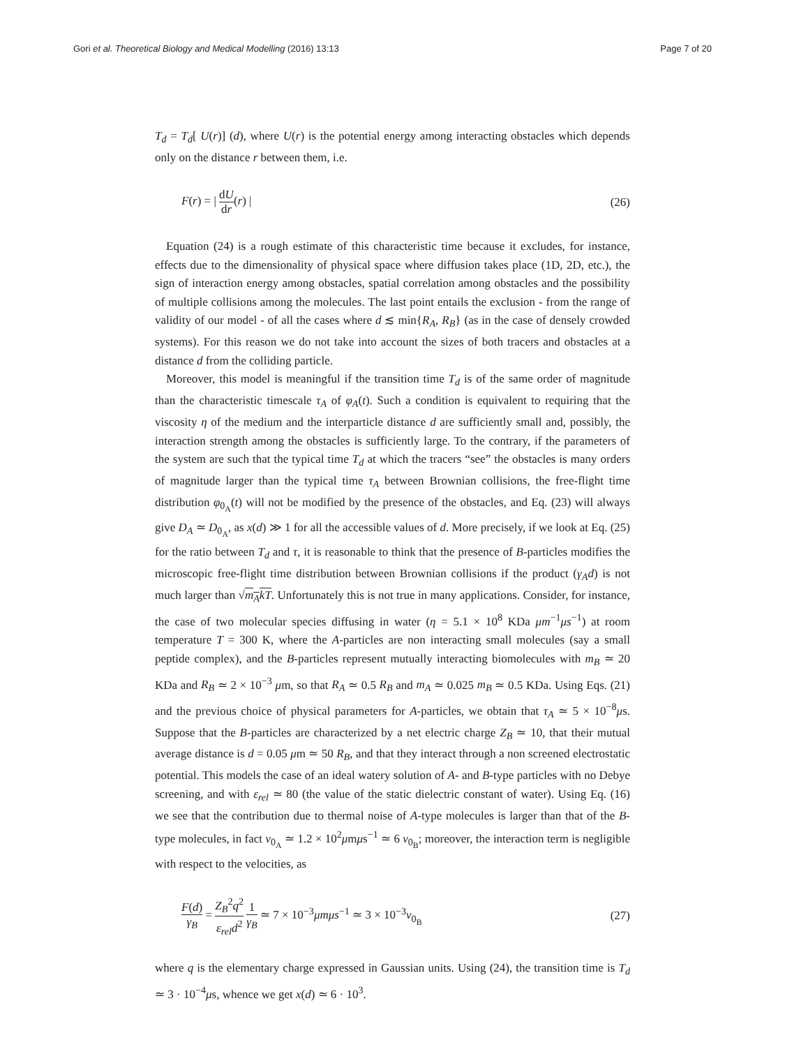Gori et al. Theoretical Biology and Medical Modelling (2016) 13:13 Page 7 of 20
T<sub>d</sub> = T<sub>d</sub>[ U(r)] (d), where U(r) is the potential energy among interacting obstacles which depends only on the distance r between them, i.e.
F(r) = | dU dr(r) | (26)
Equation (24) is a rough estimate of this characteristic time because it excludes, for instance, effects due to the dimensionality of physical space where diffusion takes place (1D, 2D, etc.), the sign of interaction energy among obstacles, spatial correlation among obstacles and the possibility of multiple collisions among the molecules. The last point entails the exclusion - from the range of validity of our model - of all the cases where d ≲ min{R<sub>A</sub>, R<sub>B</sub>} (as in the case of densely crowded systems). For this reason we do not take into account the sizes of both tracers and obstacles at a distance d from the colliding particle.
Moreover, this model is meaningful if the transition time T<sub>d</sub> is of the same order of magnitude than the characteristic timescale τ<sub>A</sub> of φ<sub>A</sub>(t). Such a condition is equivalent to requiring that the viscosity η of the medium and the interparticle distance d are sufficiently small and, possibly, the interaction strength among the obstacles is sufficiently large. To the contrary, if the parameters of the system are such that the typical time T<sub>d</sub> at which the tracers “see” the obstacles is many orders of magnitude larger than the typical time τ<sub>A</sub> between Brownian collisions, the free-flight time distribution φ<sub>0<sub>A</sub></sub>(t) will not be modified by the presence of the obstacles, and Eq. (23) will always give D<sub>A</sub> ≃ D<sub>0<sub>A</sub></sub>, as x(d) ≫ 1 for all the accessible values of d. More precisely, if we look at Eq. (25) for the ratio between T<sub>d</sub> and τ, it is reasonable to think that the presence of B-particles modifies the microscopic free-flight time distribution between Brownian collisions if the product (γ<sub>A</sub>d) is not much larger than √m<sub>A</sub>kT. Unfortunately this is not true in many applications. Consider, for instance, the case of two molecular species diffusing in water (η = 5.1 × 10<sup>8</sup> KDa μm<sup>−1</sup>μs<sup>−1</sup>) at room temperature T = 300 K, where the A-particles are non interacting small molecules (say a small peptide complex), and the B-particles represent mutually interacting biomolecules with m<sub>B</sub> ≃ 20 KDa and R<sub>B</sub> ≃ 2 × 10<sup>−3</sup> μm, so that R<sub>A</sub> ≃ 0.5 R<sub>B</sub> and m<sub>A</sub> ≃ 0.025 m<sub>B</sub> ≃ 0.5 KDa. Using Eqs. (21) and the previous choice of physical parameters for A-particles, we obtain that τ<sub>A</sub> ≃ 5 × 10<sup>−8</sup>μs. Suppose that the B-particles are characterized by a net electric charge Z<sub>B</sub> ≃ 10, that their mutual average distance is d = 0.05 μm ≃ 50 R<sub>B</sub>, and that they interact through a non screened electrostatic potential. This models the case of an ideal watery solution of A- and B-type particles with no Debye screening, and with ε<sub>rel</sub> ≃ 80 (the value of the static dielectric constant of water). Using Eq. (16) we see that the contribution due to thermal noise of A-type molecules is larger than that of the B-type molecules, in fact v<sub>0<sub>A</sub></sub> ≃ 1.2 × 10<sup>2</sup>μmμs<sup>−1</sup> ≃ 6 v<sub>0<sub>B</sub></sub>; moreover, the interaction term is negligible with respect to the velocities, as
F(d) γ<sub>B</sub> = Z<sub>B</sub><sup>2</sup>q<sup>2</sup> ε<sub>rel</sub>d<sup>2</sup> 1 γ<sub>B</sub> ≃ 7 × 10<sup>−3</sup>μmμs<sup>−1</sup> ≃ 3 × 10<sup>−3</sup>v<sub>0<sub>B</sub></sub> (27)
where q is the elementary charge expressed in Gaussian units. Using (24), the transition time is T<sub>d</sub> ≃ 3 · 10<sup>−4</sup>μs, whence we get x(d) ≃ 6 · 10<sup>3</sup>.